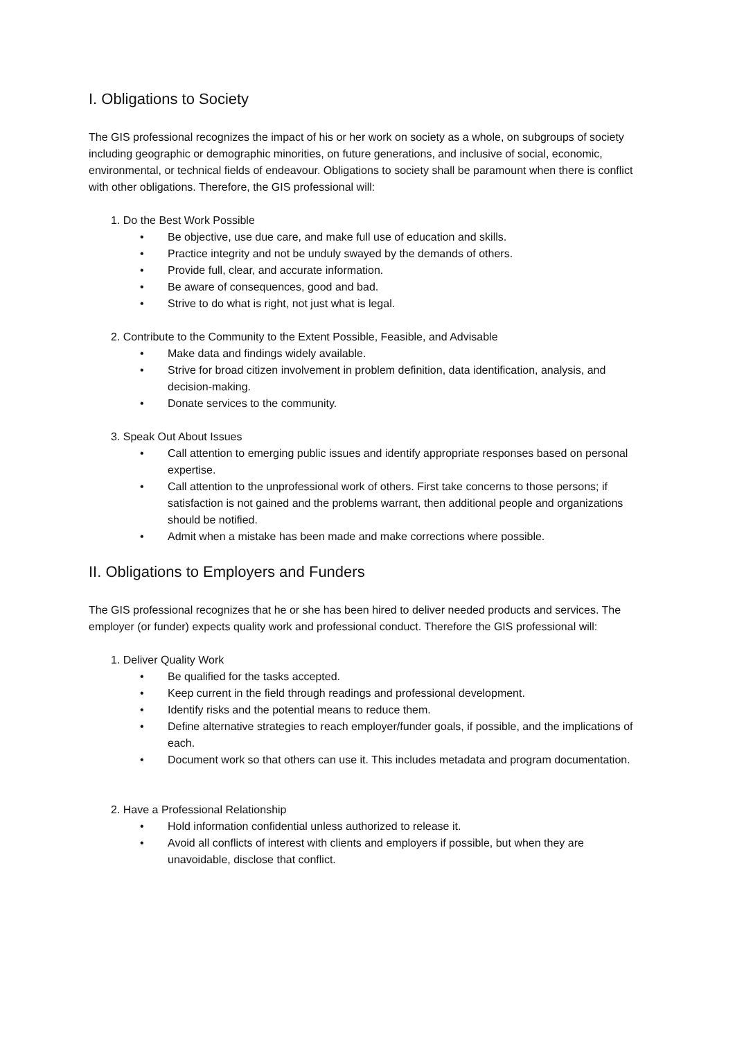I. Obligations to Society
The GIS professional recognizes the impact of his or her work on society as a whole, on subgroups of society including geographic or demographic minorities, on future generations, and inclusive of social, economic, environmental, or technical fields of endeavour. Obligations to society shall be paramount when there is conflict with other obligations. Therefore, the GIS professional will:
1. Do the Best Work Possible
• Be objective, use due care, and make full use of education and skills.
• Practice integrity and not be unduly swayed by the demands of others.
• Provide full, clear, and accurate information.
• Be aware of consequences, good and bad.
• Strive to do what is right, not just what is legal.
2. Contribute to the Community to the Extent Possible, Feasible, and Advisable
• Make data and findings widely available.
• Strive for broad citizen involvement in problem definition, data identification, analysis, and decision-making.
• Donate services to the community.
3. Speak Out About Issues
• Call attention to emerging public issues and identify appropriate responses based on personal expertise.
• Call attention to the unprofessional work of others. First take concerns to those persons; if satisfaction is not gained and the problems warrant, then additional people and organizations should be notified.
• Admit when a mistake has been made and make corrections where possible.
II. Obligations to Employers and Funders
The GIS professional recognizes that he or she has been hired to deliver needed products and services. The employer (or funder) expects quality work and professional conduct. Therefore the GIS professional will:
1. Deliver Quality Work
• Be qualified for the tasks accepted.
• Keep current in the field through readings and professional development.
• Identify risks and the potential means to reduce them.
• Define alternative strategies to reach employer/funder goals, if possible, and the implications of each.
• Document work so that others can use it. This includes metadata and program documentation.
2. Have a Professional Relationship
• Hold information confidential unless authorized to release it.
• Avoid all conflicts of interest with clients and employers if possible, but when they are unavoidable, disclose that conflict.